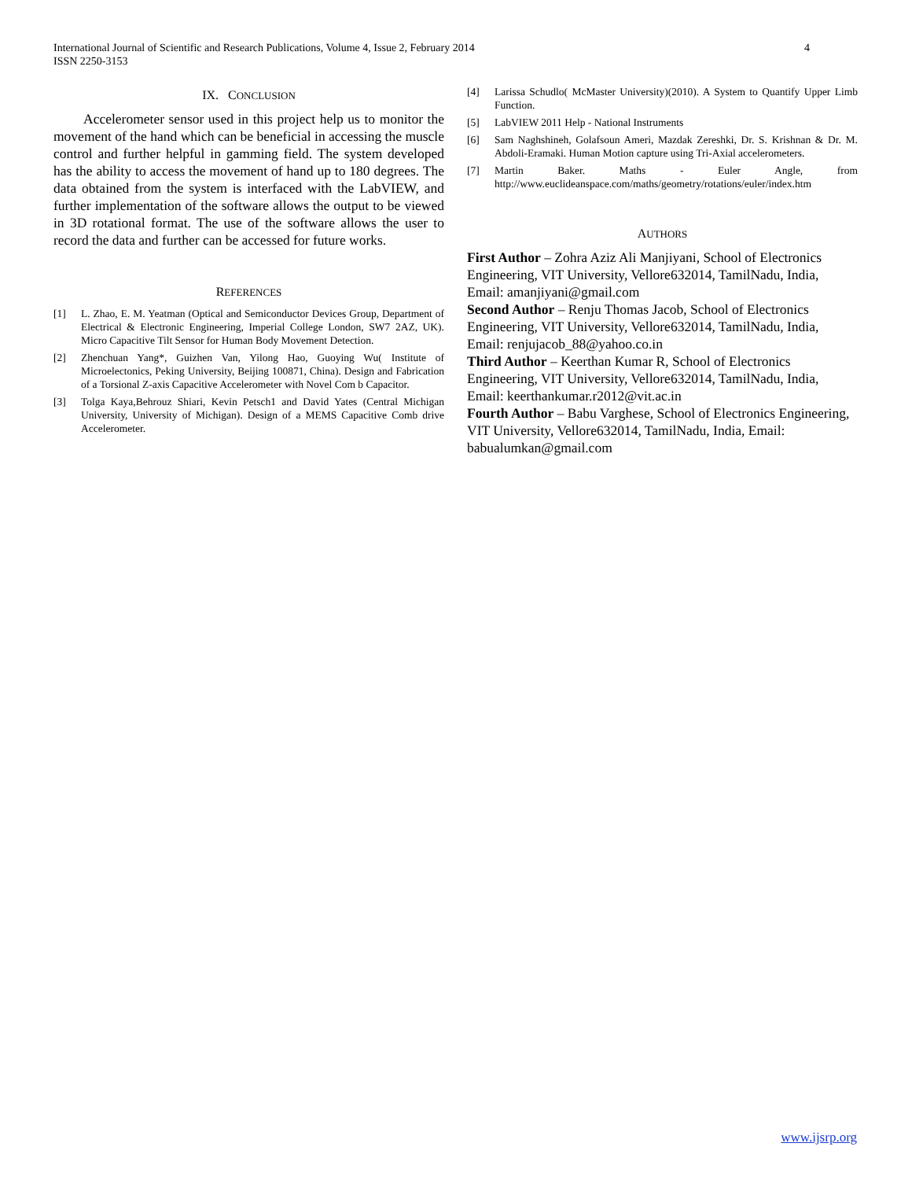International Journal of Scientific and Research Publications, Volume 4, Issue 2, February 2014
ISSN 2250-3153
4
IX. CONCLUSION
Accelerometer sensor used in this project help us to monitor the movement of the hand which can be beneficial in accessing the muscle control and further helpful in gamming field. The system developed has the ability to access the movement of hand up to 180 degrees. The data obtained from the system is interfaced with the LabVIEW, and further implementation of the software allows the output to be viewed in 3D rotational format. The use of the software allows the user to record the data and further can be accessed for future works.
REFERENCES
[1] L. Zhao, E. M. Yeatman (Optical and Semiconductor Devices Group, Department of Electrical & Electronic Engineering, Imperial College London, SW7 2AZ, UK). Micro Capacitive Tilt Sensor for Human Body Movement Detection.
[2] Zhenchuan Yang*, Guizhen Van, Yilong Hao, Guoying Wu( Institute of Microelectonics, Peking University, Beijing 100871, China). Design and Fabrication of a Torsional Z-axis Capacitive Accelerometer with Novel Com b Capacitor.
[3] Tolga Kaya,Behrouz Shiari, Kevin Petsch1 and David Yates (Central Michigan University, University of Michigan). Design of a MEMS Capacitive Comb drive Accelerometer.
[4] Larissa Schudlo( McMaster University)(2010). A System to Quantify Upper Limb Function.
[5] LabVIEW 2011 Help - National Instruments
[6] Sam Naghshineh, Golafsoun Ameri, Mazdak Zereshki, Dr. S. Krishnan & Dr. M. Abdoli-Eramaki. Human Motion capture using Tri-Axial accelerometers.
[7] Martin Baker. Maths - Euler Angle, from http://www.euclideanspace.com/maths/geometry/rotations/euler/index.htm
AUTHORS
First Author – Zohra Aziz Ali Manjiyani, School of Electronics Engineering, VIT University, Vellore632014, TamilNadu, India, Email: amanjiyani@gmail.com
Second Author – Renju Thomas Jacob, School of Electronics Engineering, VIT University, Vellore632014, TamilNadu, India, Email: renjujacob_88@yahoo.co.in
Third Author – Keerthan Kumar R, School of Electronics Engineering, VIT University, Vellore632014, TamilNadu, India, Email: keerthankumar.r2012@vit.ac.in
Fourth Author – Babu Varghese, School of Electronics Engineering, VIT University, Vellore632014, TamilNadu, India, Email: babualumkan@gmail.com
www.ijsrp.org